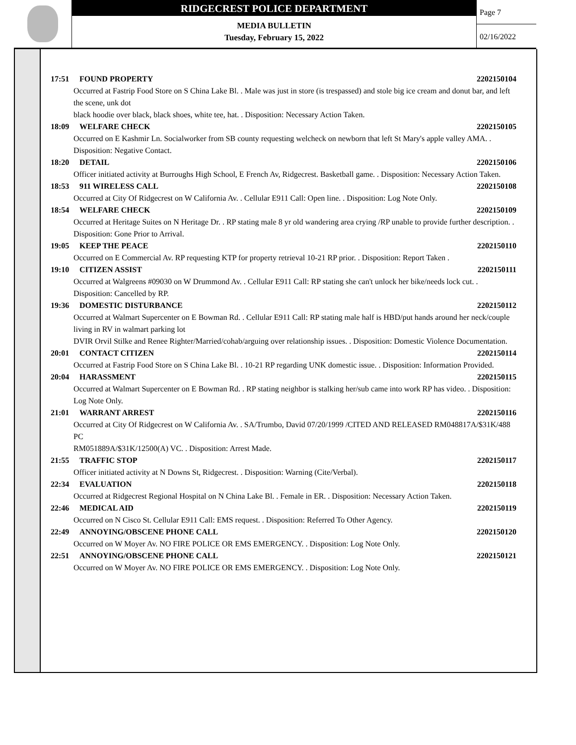RIDGECREST POLICE DEPARTMENT
MEDIA BULLETIN
Tuesday, February 15, 2022
Page 7
02/16/2022
17:51 FOUND PROPERTY 2202150104
Occurred at Fastrip Food Store on S China Lake Bl. . Male was just in store (is trespassed) and stole big ice cream and donut bar, and left the scene, unk dot
black hoodie over black, black shoes, white tee, hat. . Disposition: Necessary Action Taken.
18:09 WELFARE CHECK 2202150105
Occurred on E Kashmir Ln. Socialworker from SB county requesting welcheck on newborn that left St Mary's apple valley AMA. . Disposition: Negative Contact.
18:20 DETAIL 2202150106
Officer initiated activity at Burroughs High School, E French Av, Ridgecrest. Basketball game. . Disposition: Necessary Action Taken.
18:53 911 WIRELESS CALL 2202150108
Occurred at City Of Ridgecrest on W California Av. . Cellular E911 Call: Open line. . Disposition: Log Note Only.
18:54 WELFARE CHECK 2202150109
Occurred at Heritage Suites on N Heritage Dr. . RP stating male 8 yr old wandering area crying /RP unable to provide further description. . Disposition: Gone Prior to Arrival.
19:05 KEEP THE PEACE 2202150110
Occurred on E Commercial Av. RP requesting KTP for property retrieval 10-21 RP prior. . Disposition: Report Taken .
19:10 CITIZEN ASSIST 2202150111
Occurred at Walgreens #09030 on W Drummond Av. . Cellular E911 Call: RP stating she can't unlock her bike/needs lock cut. . Disposition: Cancelled by RP.
19:36 DOMESTIC DISTURBANCE 2202150112
Occurred at Walmart Supercenter on E Bowman Rd. . Cellular E911 Call: RP stating male half is HBD/put hands around her neck/couple living in RV in walmart parking lot
DVIR Orvil Stilke and Renee Righter/Married/cohab/arguing over relationship issues. . Disposition: Domestic Violence Documentation.
20:01 CONTACT CITIZEN 2202150114
Occurred at Fastrip Food Store on S China Lake Bl. . 10-21 RP regarding UNK domestic issue. . Disposition: Information Provided.
20:04 HARASSMENT 2202150115
Occurred at Walmart Supercenter on E Bowman Rd. . RP stating neighbor is stalking her/sub came into work RP has video. . Disposition: Log Note Only.
21:01 WARRANT ARREST 2202150116
Occurred at City Of Ridgecrest on W California Av. . SA/Trumbo, David 07/20/1999 /CITED AND RELEASED RM048817A/$31K/488 PC
RM051889A/$31K/12500(A) VC. . Disposition: Arrest Made.
21:55 TRAFFIC STOP 2202150117
Officer initiated activity at N Downs St, Ridgecrest. . Disposition: Warning (Cite/Verbal).
22:34 EVALUATION 2202150118
Occurred at Ridgecrest Regional Hospital on N China Lake Bl. . Female in ER. . Disposition: Necessary Action Taken.
22:46 MEDICAL AID 2202150119
Occurred on N Cisco St. Cellular E911 Call: EMS request. . Disposition: Referred To Other Agency.
22:49 ANNOYING/OBSCENE PHONE CALL 2202150120
Occurred on W Moyer Av. NO FIRE POLICE OR EMS EMERGENCY. . Disposition: Log Note Only.
22:51 ANNOYING/OBSCENE PHONE CALL 2202150121
Occurred on W Moyer Av. NO FIRE POLICE OR EMS EMERGENCY. . Disposition: Log Note Only.